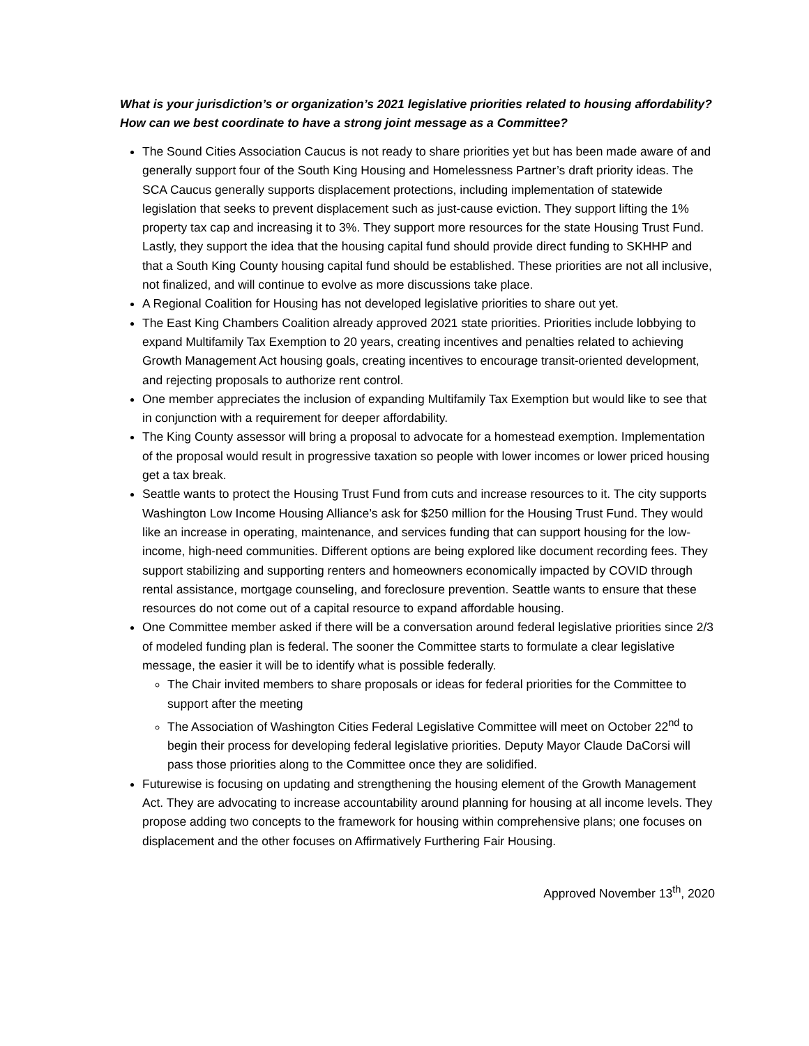What is your jurisdiction’s or organization’s 2021 legislative priorities related to housing affordability? How can we best coordinate to have a strong joint message as a Committee?
The Sound Cities Association Caucus is not ready to share priorities yet but has been made aware of and generally support four of the South King Housing and Homelessness Partner’s draft priority ideas. The SCA Caucus generally supports displacement protections, including implementation of statewide legislation that seeks to prevent displacement such as just-cause eviction. They support lifting the 1% property tax cap and increasing it to 3%. They support more resources for the state Housing Trust Fund. Lastly, they support the idea that the housing capital fund should provide direct funding to SKHHP and that a South King County housing capital fund should be established. These priorities are not all inclusive, not finalized, and will continue to evolve as more discussions take place.
A Regional Coalition for Housing has not developed legislative priorities to share out yet.
The East King Chambers Coalition already approved 2021 state priorities. Priorities include lobbying to expand Multifamily Tax Exemption to 20 years, creating incentives and penalties related to achieving Growth Management Act housing goals, creating incentives to encourage transit-oriented development, and rejecting proposals to authorize rent control.
One member appreciates the inclusion of expanding Multifamily Tax Exemption but would like to see that in conjunction with a requirement for deeper affordability.
The King County assessor will bring a proposal to advocate for a homestead exemption. Implementation of the proposal would result in progressive taxation so people with lower incomes or lower priced housing get a tax break.
Seattle wants to protect the Housing Trust Fund from cuts and increase resources to it. The city supports Washington Low Income Housing Alliance’s ask for $250 million for the Housing Trust Fund. They would like an increase in operating, maintenance, and services funding that can support housing for the low-income, high-need communities. Different options are being explored like document recording fees. They support stabilizing and supporting renters and homeowners economically impacted by COVID through rental assistance, mortgage counseling, and foreclosure prevention. Seattle wants to ensure that these resources do not come out of a capital resource to expand affordable housing.
One Committee member asked if there will be a conversation around federal legislative priorities since 2/3 of modeled funding plan is federal. The sooner the Committee starts to formulate a clear legislative message, the easier it will be to identify what is possible federally.
The Chair invited members to share proposals or ideas for federal priorities for the Committee to support after the meeting
The Association of Washington Cities Federal Legislative Committee will meet on October 22<sup>nd</sup> to begin their process for developing federal legislative priorities. Deputy Mayor Claude DaCorsi will pass those priorities along to the Committee once they are solidified.
Futurewise is focusing on updating and strengthening the housing element of the Growth Management Act. They are advocating to increase accountability around planning for housing at all income levels. They propose adding two concepts to the framework for housing within comprehensive plans; one focuses on displacement and the other focuses on Affirmatively Furthering Fair Housing.
Approved November 13<sup>th</sup>, 2020